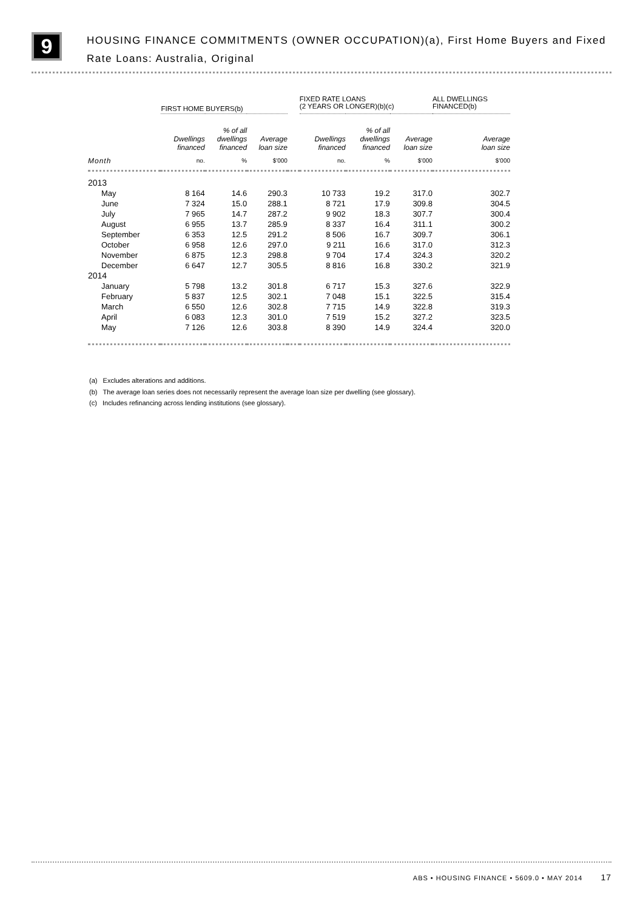9
HOUSING FINANCE COMMITMENTS (OWNER OCCUPATION)(a), First Home Buyers and Fixed Rate Loans: Australia, Original
| | FIRST HOME BUYERS(b) | | | | FIXED RATE LOANS (2 YEARS OR LONGER)(b)(c) | | | | ALL DWELLINGS FINANCED(b) |
| --- | --- | --- | --- | --- | --- | --- | --- | --- | --- |
| | Dwellings financed | % of all dwellings financed | Average loan size | | Dwellings financed | % of all dwellings financed | Average loan size | | Average loan size |
| Month | no. | % | $'000 | | no. | % | $'000 | | $'000 |
| 2013 | | | | | | | | | |
| May | 8 164 | 14.6 | 290.3 | | 10 733 | 19.2 | 317.0 | | 302.7 |
| June | 7 324 | 15.0 | 288.1 | | 8 721 | 17.9 | 309.8 | | 304.5 |
| July | 7 965 | 14.7 | 287.2 | | 9 902 | 18.3 | 307.7 | | 300.4 |
| August | 6 955 | 13.7 | 285.9 | | 8 337 | 16.4 | 311.1 | | 300.2 |
| September | 6 353 | 12.5 | 291.2 | | 8 506 | 16.7 | 309.7 | | 306.1 |
| October | 6 958 | 12.6 | 297.0 | | 9 211 | 16.6 | 317.0 | | 312.3 |
| November | 6 875 | 12.3 | 298.8 | | 9 704 | 17.4 | 324.3 | | 320.2 |
| December | 6 647 | 12.7 | 305.5 | | 8 816 | 16.8 | 330.2 | | 321.9 |
| 2014 | | | | | | | | | |
| January | 5 798 | 13.2 | 301.8 | | 6 717 | 15.3 | 327.6 | | 322.9 |
| February | 5 837 | 12.5 | 302.1 | | 7 048 | 15.1 | 322.5 | | 315.4 |
| March | 6 550 | 12.6 | 302.8 | | 7 715 | 14.9 | 322.8 | | 319.3 |
| April | 6 083 | 12.3 | 301.0 | | 7 519 | 15.2 | 327.2 | | 323.5 |
| May | 7 126 | 12.6 | 303.8 | | 8 390 | 14.9 | 324.4 | | 320.0 |
(a) Excludes alterations and additions.
(b) The average loan series does not necessarily represent the average loan size per dwelling (see glossary).
(c) Includes refinancing across lending institutions (see glossary).
ABS • HOUSING FINANCE • 5609.0 • MAY 2014 17